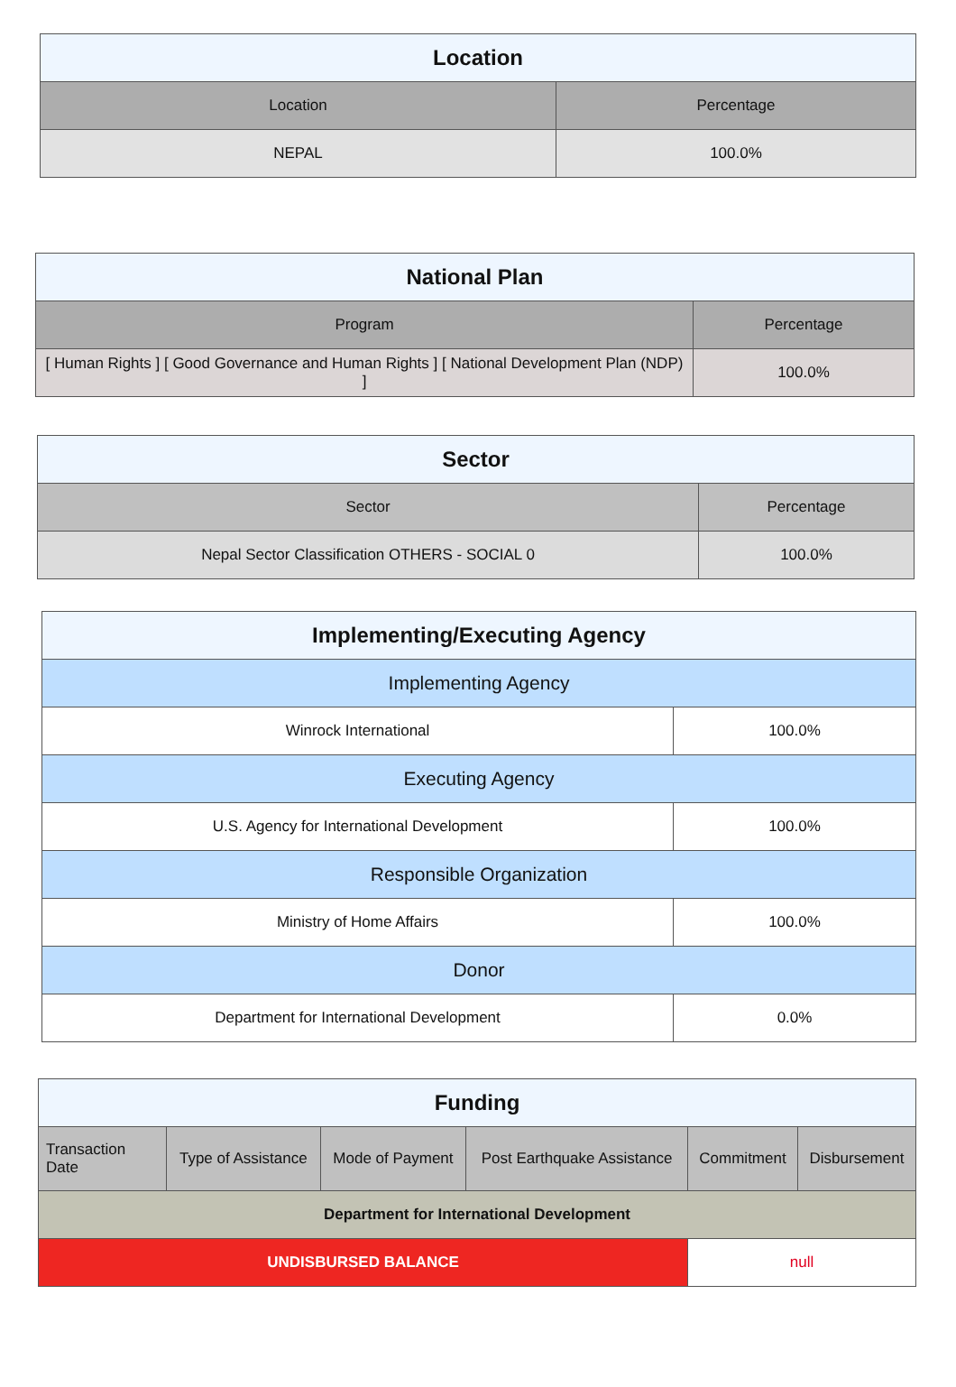| Location | |
| --- | --- |
| Location | Percentage |
| NEPAL | 100.0% |
| National Plan | |
| --- | --- |
| Program | Percentage |
| [ Human Rights ] [ Good Governance and Human Rights ] [ National Development Plan (NDP) ] | 100.0% |
| Sector | |
| --- | --- |
| Sector | Percentage |
| Nepal Sector Classification OTHERS - SOCIAL 0 | 100.0% |
| Implementing/Executing Agency | |
| --- | --- |
| Implementing Agency | |
| Winrock International | 100.0% |
| Executing Agency | |
| U.S. Agency for International Development | 100.0% |
| Responsible Organization | |
| Ministry of Home Affairs | 100.0% |
| Donor | |
| Department for International Development | 0.0% |
| Funding | | | | | |
| --- | --- | --- | --- | --- | --- |
| Transaction Date | Type of Assistance | Mode of Payment | Post Earthquake Assistance | Commitment | Disbursement |
| Department for International Development | | | | | |
| UNDISBURSED BALANCE | | | | null | |